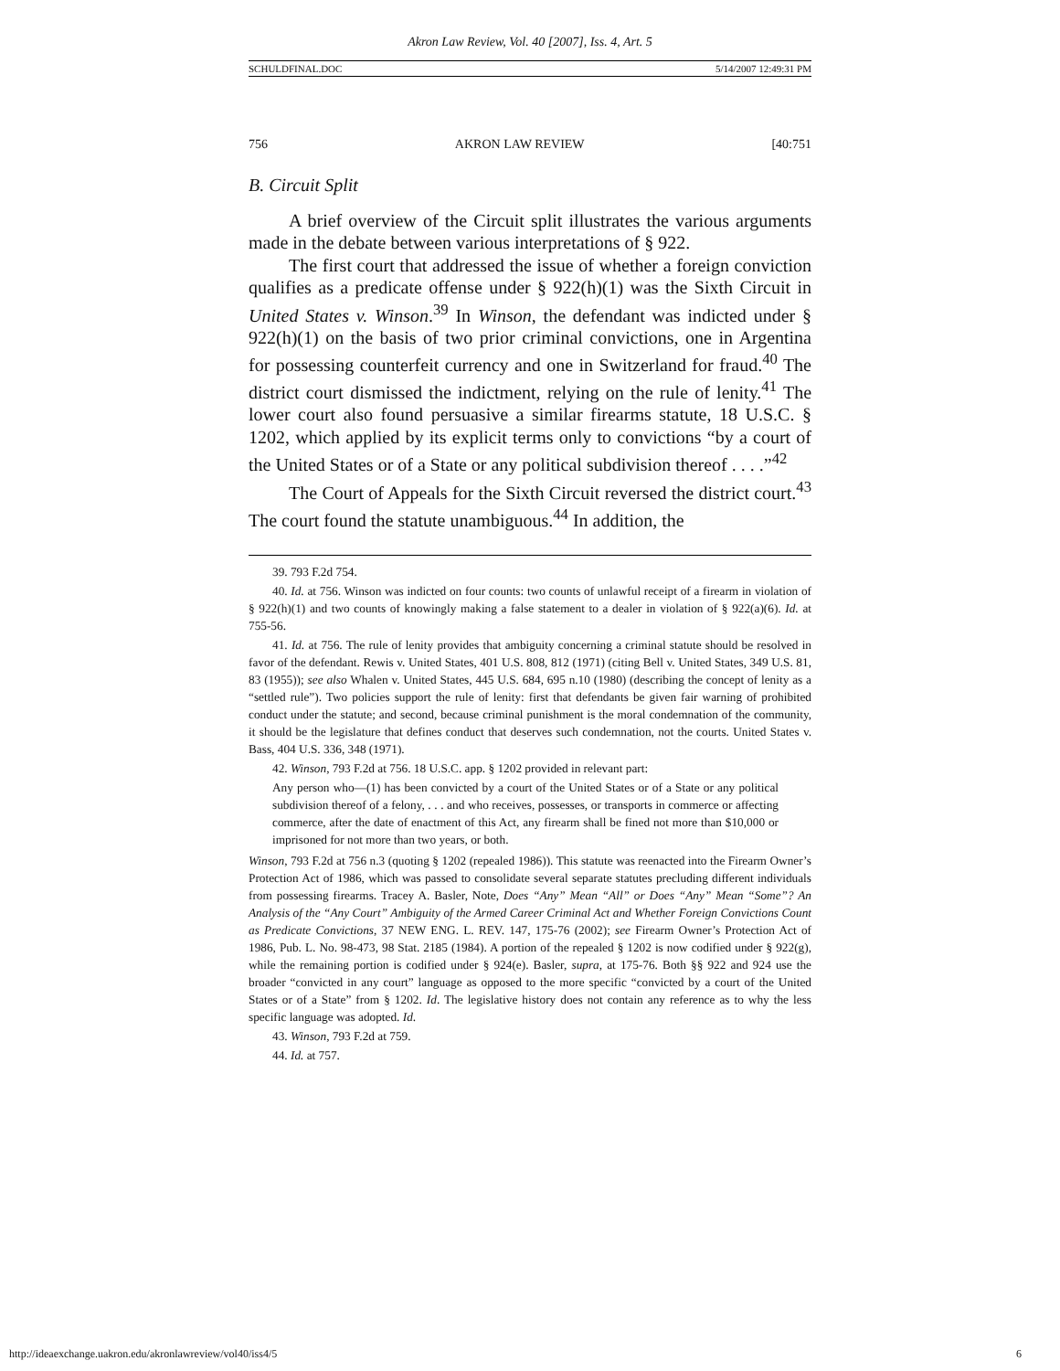Akron Law Review, Vol. 40 [2007], Iss. 4, Art. 5
SCHULDFINAL.DOC 5/14/2007 12:49:31 PM
756 AKRON LAW REVIEW [40:751
B. Circuit Split
A brief overview of the Circuit split illustrates the various arguments made in the debate between various interpretations of § 922.
The first court that addressed the issue of whether a foreign conviction qualifies as a predicate offense under § 922(h)(1) was the Sixth Circuit in United States v. Winson.<sup>39</sup> In Winson, the defendant was indicted under § 922(h)(1) on the basis of two prior criminal convictions, one in Argentina for possessing counterfeit currency and one in Switzerland for fraud.<sup>40</sup> The district court dismissed the indictment, relying on the rule of lenity.<sup>41</sup> The lower court also found persuasive a similar firearms statute, 18 U.S.C. § 1202, which applied by its explicit terms only to convictions “by a court of the United States or of a State or any political subdivision thereof . . . .”<sup>42</sup>
The Court of Appeals for the Sixth Circuit reversed the district court.<sup>43</sup> The court found the statute unambiguous.<sup>44</sup> In addition, the
39. 793 F.2d 754.
40. Id. at 756. Winson was indicted on four counts: two counts of unlawful receipt of a firearm in violation of § 922(h)(1) and two counts of knowingly making a false statement to a dealer in violation of § 922(a)(6). Id. at 755-56.
41. Id. at 756. The rule of lenity provides that ambiguity concerning a criminal statute should be resolved in favor of the defendant. Rewis v. United States, 401 U.S. 808, 812 (1971) (citing Bell v. United States, 349 U.S. 81, 83 (1955)); see also Whalen v. United States, 445 U.S. 684, 695 n.10 (1980) (describing the concept of lenity as a “settled rule”). Two policies support the rule of lenity: first that defendants be given fair warning of prohibited conduct under the statute; and second, because criminal punishment is the moral condemnation of the community, it should be the legislature that defines conduct that deserves such condemnation, not the courts. United States v. Bass, 404 U.S. 336, 348 (1971).
42. Winson, 793 F.2d at 756. 18 U.S.C. app. § 1202 provided in relevant part:
Any person who—(1) has been convicted by a court of the United States or of a State or any political subdivision thereof of a felony, . . . and who receives, possesses, or transports in commerce or affecting commerce, after the date of enactment of this Act, any firearm shall be fined not more than $10,000 or imprisoned for not more than two years, or both.
Winson, 793 F.2d at 756 n.3 (quoting § 1202 (repealed 1986)). This statute was reenacted into the Firearm Owner’s Protection Act of 1986, which was passed to consolidate several separate statutes precluding different individuals from possessing firearms. Tracey A. Basler, Note, Does “Any” Mean “All” or Does “Any” Mean “Some”? An Analysis of the “Any Court” Ambiguity of the Armed Career Criminal Act and Whether Foreign Convictions Count as Predicate Convictions, 37 NEW ENG. L. REV. 147, 175-76 (2002); see Firearm Owner’s Protection Act of 1986, Pub. L. No. 98-473, 98 Stat. 2185 (1984). A portion of the repealed § 1202 is now codified under § 922(g), while the remaining portion is codified under § 924(e). Basler, supra, at 175-76. Both §§ 922 and 924 use the broader “convicted in any court” language as opposed to the more specific “convicted by a court of the United States or of a State” from § 1202. Id. The legislative history does not contain any reference as to why the less specific language was adopted. Id.
43. Winson, 793 F.2d at 759.
44. Id. at 757.
http://ideaexchange.uakron.edu/akronlawreview/vol40/iss4/5 6